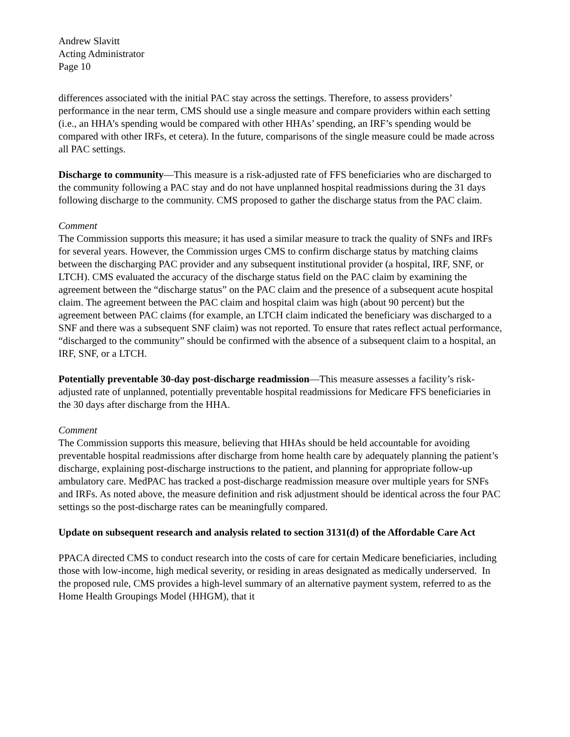Andrew Slavitt
Acting Administrator
Page 10
differences associated with the initial PAC stay across the settings. Therefore, to assess providers’ performance in the near term, CMS should use a single measure and compare providers within each setting (i.e., an HHA’s spending would be compared with other HHAs’ spending, an IRF’s spending would be compared with other IRFs, et cetera). In the future, comparisons of the single measure could be made across all PAC settings.
Discharge to community—This measure is a risk-adjusted rate of FFS beneficiaries who are discharged to the community following a PAC stay and do not have unplanned hospital readmissions during the 31 days following discharge to the community. CMS proposed to gather the discharge status from the PAC claim.
Comment
The Commission supports this measure; it has used a similar measure to track the quality of SNFs and IRFs for several years. However, the Commission urges CMS to confirm discharge status by matching claims between the discharging PAC provider and any subsequent institutional provider (a hospital, IRF, SNF, or LTCH). CMS evaluated the accuracy of the discharge status field on the PAC claim by examining the agreement between the “discharge status” on the PAC claim and the presence of a subsequent acute hospital claim. The agreement between the PAC claim and hospital claim was high (about 90 percent) but the agreement between PAC claims (for example, an LTCH claim indicated the beneficiary was discharged to a SNF and there was a subsequent SNF claim) was not reported. To ensure that rates reflect actual performance, “discharged to the community” should be confirmed with the absence of a subsequent claim to a hospital, an IRF, SNF, or a LTCH.
Potentially preventable 30-day post-discharge readmission—This measure assesses a facility’s risk-adjusted rate of unplanned, potentially preventable hospital readmissions for Medicare FFS beneficiaries in the 30 days after discharge from the HHA.
Comment
The Commission supports this measure, believing that HHAs should be held accountable for avoiding preventable hospital readmissions after discharge from home health care by adequately planning the patient’s discharge, explaining post-discharge instructions to the patient, and planning for appropriate follow-up ambulatory care. MedPAC has tracked a post-discharge readmission measure over multiple years for SNFs and IRFs. As noted above, the measure definition and risk adjustment should be identical across the four PAC settings so the post-discharge rates can be meaningfully compared.
Update on subsequent research and analysis related to section 3131(d) of the Affordable Care Act
PPACA directed CMS to conduct research into the costs of care for certain Medicare beneficiaries, including those with low-income, high medical severity, or residing in areas designated as medically underserved. In the proposed rule, CMS provides a high-level summary of an alternative payment system, referred to as the Home Health Groupings Model (HHGM), that it